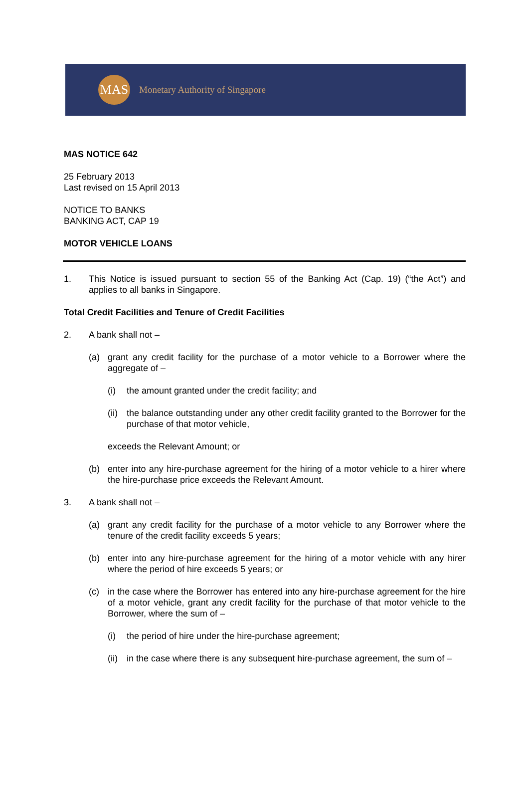MAS
Monetary Authority of Singapore
MAS NOTICE 642
25 February 2013
Last revised on 15 April 2013
NOTICE TO BANKS
BANKING ACT, CAP 19
MOTOR VEHICLE LOANS
1. This Notice is issued pursuant to section 55 of the Banking Act (Cap. 19) (“the Act”) and applies to all banks in Singapore.
Total Credit Facilities and Tenure of Credit Facilities
2. A bank shall not –
(a) grant any credit facility for the purchase of a motor vehicle to a Borrower where the aggregate of –
(i) the amount granted under the credit facility; and
(ii) the balance outstanding under any other credit facility granted to the Borrower for the purchase of that motor vehicle,
exceeds the Relevant Amount; or
(b) enter into any hire-purchase agreement for the hiring of a motor vehicle to a hirer where the hire-purchase price exceeds the Relevant Amount.
3. A bank shall not –
(a) grant any credit facility for the purchase of a motor vehicle to any Borrower where the tenure of the credit facility exceeds 5 years;
(b) enter into any hire-purchase agreement for the hiring of a motor vehicle with any hirer where the period of hire exceeds 5 years; or
(c) in the case where the Borrower has entered into any hire-purchase agreement for the hire of a motor vehicle, grant any credit facility for the purchase of that motor vehicle to the Borrower, where the sum of –
(i) the period of hire under the hire-purchase agreement;
(ii) in the case where there is any subsequent hire-purchase agreement, the sum of –